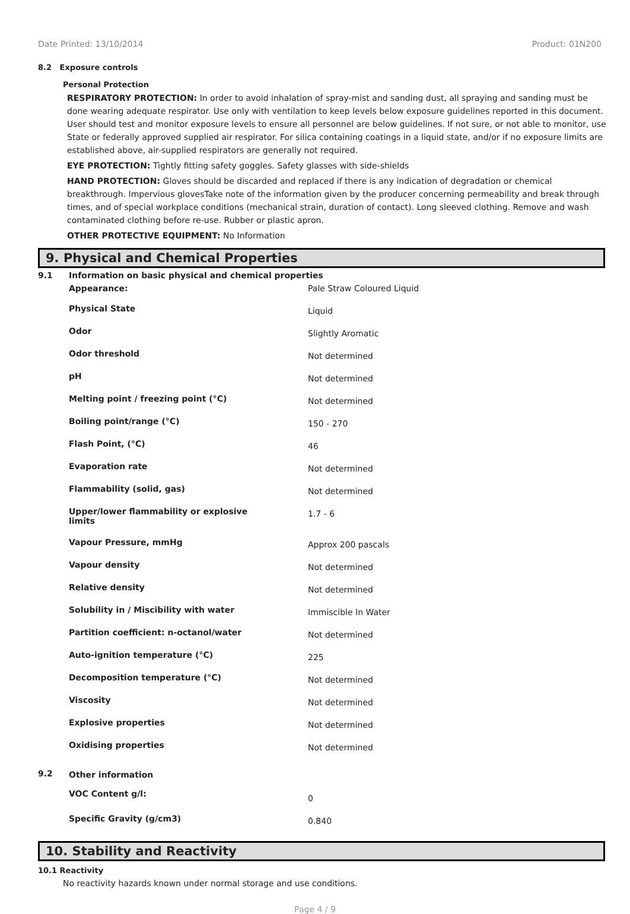Date Printed: 13/10/2014 Product: 01N200
8.2 Exposure controls
Personal Protection
RESPIRATORY PROTECTION: In order to avoid inhalation of spray-mist and sanding dust, all spraying and sanding must be done wearing adequate respirator. Use only with ventilation to keep levels below exposure guidelines reported in this document. User should test and monitor exposure levels to ensure all personnel are below guidelines. If not sure, or not able to monitor, use State or federally approved supplied air respirator. For silica containing coatings in a liquid state, and/or if no exposure limits are established above, air-supplied respirators are generally not required.
EYE PROTECTION: Tightly fitting safety goggles. Safety glasses with side-shields
HAND PROTECTION: Gloves should be discarded and replaced if there is any indication of degradation or chemical breakthrough. Impervious glovesTake note of the information given by the producer concerning permeability and break through times, and of special workplace conditions (mechanical strain, duration of contact). Long sleeved clothing. Remove and wash contaminated clothing before re-use. Rubber or plastic apron.
OTHER PROTECTIVE EQUIPMENT: No Information
9. Physical and Chemical Properties
| 9.1 | Information on basic physical and chemical properties | |
| | Appearance: | Pale Straw Coloured Liquid |
| | Physical State | Liquid |
| | Odor | Slightly Aromatic |
| | Odor threshold | Not determined |
| | pH | Not determined |
| | Melting point / freezing point (°C) | Not determined |
| | Boiling point/range (°C) | 150 - 270 |
| | Flash Point, (°C) | 46 |
| | Evaporation rate | Not determined |
| | Flammability (solid, gas) | Not determined |
| | Upper/lower flammability or explosive limits | 1.7 - 6 |
| | Vapour Pressure, mmHg | Approx 200 pascals |
| | Vapour density | Not determined |
| | Relative density | Not determined |
| | Solubility in / Miscibility with water | Immiscible In Water |
| | Partition coefficient: n-octanol/water | Not determined |
| | Auto-ignition temperature (°C) | 225 |
| | Decomposition temperature (°C) | Not determined |
| | Viscosity | Not determined |
| | Explosive properties | Not determined |
| | Oxidising properties | Not determined |
| 9.2 | Other information | |
| | VOC Content g/l: | 0 |
| | Specific Gravity (g/cm3) | 0.840 |
10. Stability and Reactivity
10.1 Reactivity
No reactivity hazards known under normal storage and use conditions.
Page 4 / 9